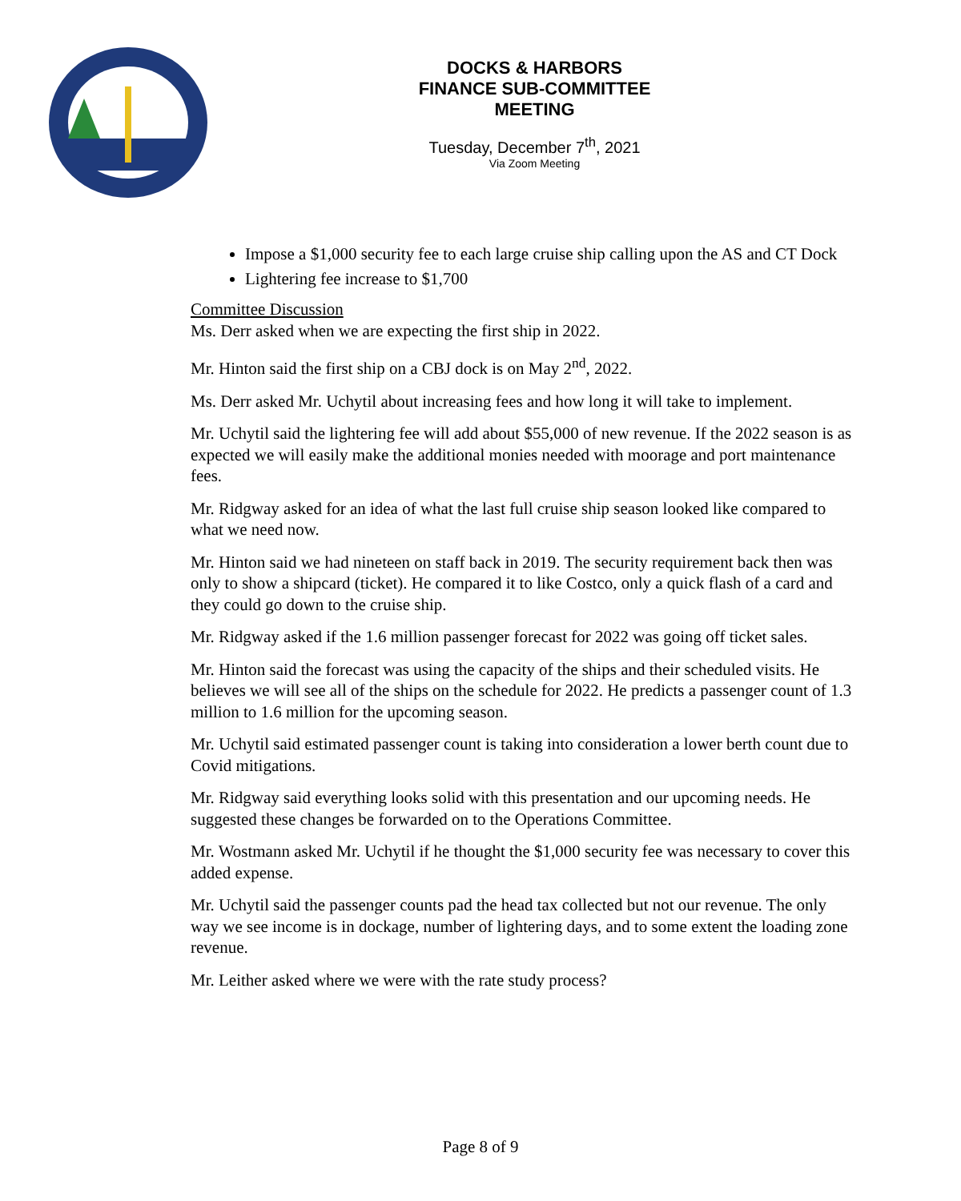DOCKS & HARBORS
FINANCE SUB-COMMITTEE
MEETING
Tuesday, December 7<sup>th</sup>, 2021
Via Zoom Meeting
Impose a $1,000 security fee to each large cruise ship calling upon the AS and CT Dock
Lightering fee increase to $1,700
Committee Discussion
Ms. Derr asked when we are expecting the first ship in 2022.
Mr. Hinton said the first ship on a CBJ dock is on May 2<sup>nd</sup>, 2022.
Ms. Derr asked Mr. Uchytil about increasing fees and how long it will take to implement.
Mr. Uchytil said the lightering fee will add about $55,000 of new revenue. If the 2022 season is as expected we will easily make the additional monies needed with moorage and port maintenance fees.
Mr. Ridgway asked for an idea of what the last full cruise ship season looked like compared to what we need now.
Mr. Hinton said we had nineteen on staff back in 2019. The security requirement back then was only to show a shipcard (ticket). He compared it to like Costco, only a quick flash of a card and they could go down to the cruise ship.
Mr. Ridgway asked if the 1.6 million passenger forecast for 2022 was going off ticket sales.
Mr. Hinton said the forecast was using the capacity of the ships and their scheduled visits. He believes we will see all of the ships on the schedule for 2022. He predicts a passenger count of 1.3 million to 1.6 million for the upcoming season.
Mr. Uchytil said estimated passenger count is taking into consideration a lower berth count due to Covid mitigations.
Mr. Ridgway said everything looks solid with this presentation and our upcoming needs. He suggested these changes be forwarded on to the Operations Committee.
Mr. Wostmann asked Mr. Uchytil if he thought the $1,000 security fee was necessary to cover this added expense.
Mr. Uchytil said the passenger counts pad the head tax collected but not our revenue. The only way we see income is in dockage, number of lightering days, and to some extent the loading zone revenue.
Mr. Leither asked where we were with the rate study process?
Page 8 of 9